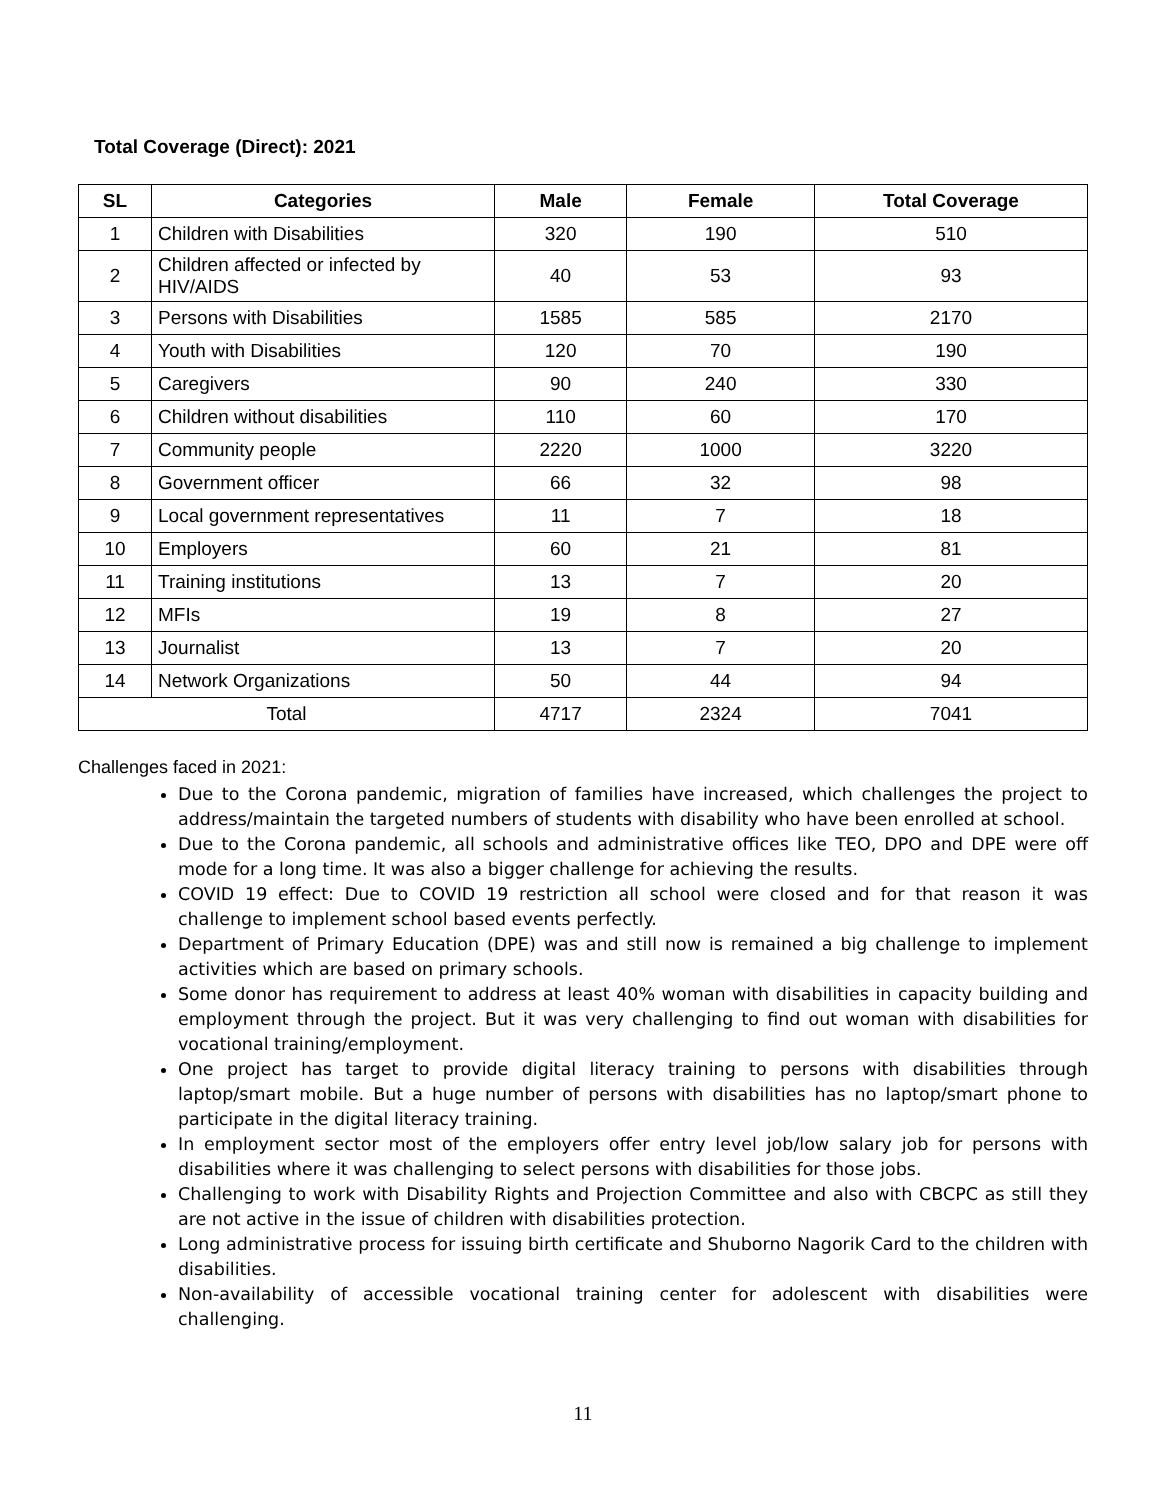Total Coverage (Direct): 2021
| SL | Categories | Male | Female | Total Coverage |
| --- | --- | --- | --- | --- |
| 1 | Children with Disabilities | 320 | 190 | 510 |
| 2 | Children affected or infected by HIV/AIDS | 40 | 53 | 93 |
| 3 | Persons with Disabilities | 1585 | 585 | 2170 |
| 4 | Youth with Disabilities | 120 | 70 | 190 |
| 5 | Caregivers | 90 | 240 | 330 |
| 6 | Children without disabilities | 110 | 60 | 170 |
| 7 | Community people | 2220 | 1000 | 3220 |
| 8 | Government officer | 66 | 32 | 98 |
| 9 | Local government representatives | 11 | 7 | 18 |
| 10 | Employers | 60 | 21 | 81 |
| 11 | Training institutions | 13 | 7 | 20 |
| 12 | MFIs | 19 | 8 | 27 |
| 13 | Journalist | 13 | 7 | 20 |
| 14 | Network Organizations | 50 | 44 | 94 |
| Total | | 4717 | 2324 | 7041 |
Challenges faced in 2021:
Due to the Corona pandemic, migration of families have increased, which challenges the project to address/maintain the targeted numbers of students with disability who have been enrolled at school.
Due to the Corona pandemic, all schools and administrative offices like TEO, DPO and DPE were off mode for a long time. It was also a bigger challenge for achieving the results.
COVID 19 effect: Due to COVID 19 restriction all school were closed and for that reason it was challenge to implement school based events perfectly.
Department of Primary Education (DPE) was and still now is remained a big challenge to implement activities which are based on primary schools.
Some donor has requirement to address at least 40% woman with disabilities in capacity building and employment through the project. But it was very challenging to find out woman with disabilities for vocational training/employment.
One project has target to provide digital literacy training to persons with disabilities through laptop/smart mobile. But a huge number of persons with disabilities has no laptop/smart phone to participate in the digital literacy training.
In employment sector most of the employers offer entry level job/low salary job for persons with disabilities where it was challenging to select persons with disabilities for those jobs.
Challenging to work with Disability Rights and Projection Committee and also with CBCPC as still they are not active in the issue of children with disabilities protection.
Long administrative process for issuing birth certificate and Shuborno Nagorik Card to the children with disabilities.
Non-availability of accessible vocational training center for adolescent with disabilities were challenging.
11